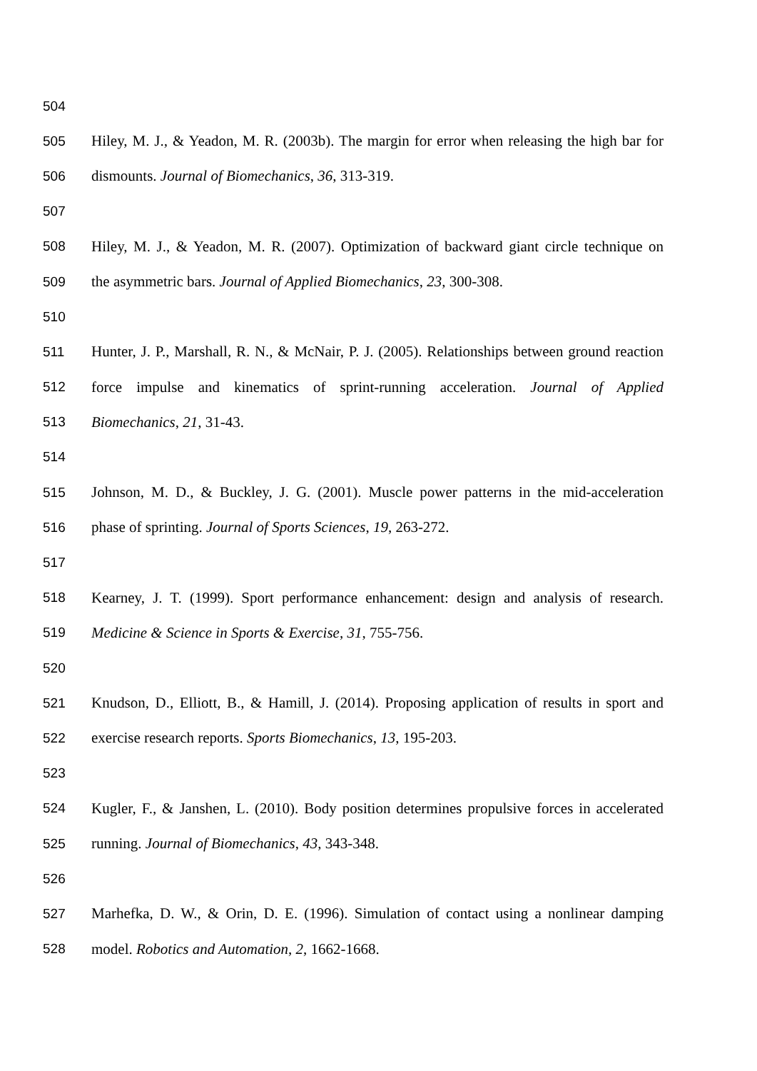504
505 Hiley, M. J., & Yeadon, M. R. (2003b). The margin for error when releasing the high bar for
506 dismounts. Journal of Biomechanics, 36, 313-319.
507
508 Hiley, M. J., & Yeadon, M. R. (2007). Optimization of backward giant circle technique on
509 the asymmetric bars. Journal of Applied Biomechanics, 23, 300-308.
510
511 Hunter, J. P., Marshall, R. N., & McNair, P. J. (2005). Relationships between ground reaction
512 force impulse and kinematics of sprint-running acceleration. Journal of Applied
513 Biomechanics, 21, 31-43.
514
515 Johnson, M. D., & Buckley, J. G. (2001). Muscle power patterns in the mid-acceleration
516 phase of sprinting. Journal of Sports Sciences, 19, 263-272.
517
518 Kearney, J. T. (1999). Sport performance enhancement: design and analysis of research.
519 Medicine & Science in Sports & Exercise, 31, 755-756.
520
521 Knudson, D., Elliott, B., & Hamill, J. (2014). Proposing application of results in sport and
522 exercise research reports. Sports Biomechanics, 13, 195-203.
523
524 Kugler, F., & Janshen, L. (2010). Body position determines propulsive forces in accelerated
525 running. Journal of Biomechanics, 43, 343-348.
526
527 Marhefka, D. W., & Orin, D. E. (1996). Simulation of contact using a nonlinear damping
528 model. Robotics and Automation, 2, 1662-1668.